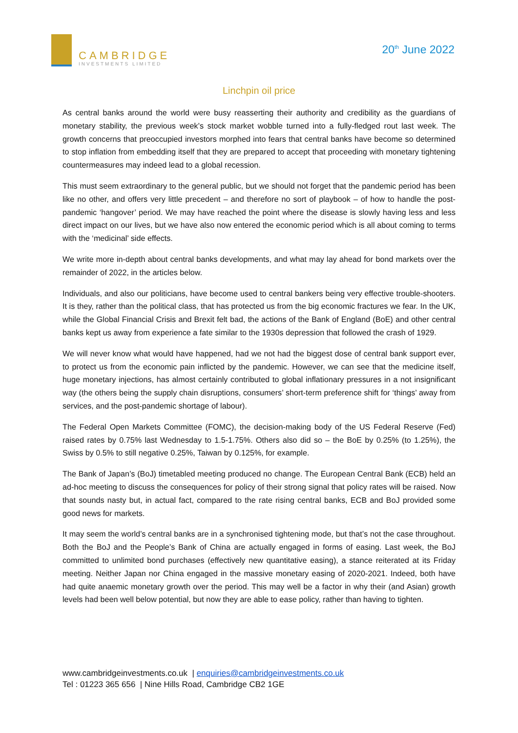CAMBRIDGE
INVESTMENTS LIMITED
20<sup>th</sup> June 2022
Linchpin oil price
As central banks around the world were busy reasserting their authority and credibility as the guardians of monetary stability, the previous week’s stock market wobble turned into a fully-fledged rout last week. The growth concerns that preoccupied investors morphed into fears that central banks have become so determined to stop inflation from embedding itself that they are prepared to accept that proceeding with monetary tightening countermeasures may indeed lead to a global recession.
This must seem extraordinary to the general public, but we should not forget that the pandemic period has been like no other, and offers very little precedent – and therefore no sort of playbook – of how to handle the post-pandemic ‘hangover’ period. We may have reached the point where the disease is slowly having less and less direct impact on our lives, but we have also now entered the economic period which is all about coming to terms with the ‘medicinal’ side effects.
We write more in-depth about central banks developments, and what may lay ahead for bond markets over the remainder of 2022, in the articles below.
Individuals, and also our politicians, have become used to central bankers being very effective trouble-shooters. It is they, rather than the political class, that has protected us from the big economic fractures we fear. In the UK, while the Global Financial Crisis and Brexit felt bad, the actions of the Bank of England (BoE) and other central banks kept us away from experience a fate similar to the 1930s depression that followed the crash of 1929.
We will never know what would have happened, had we not had the biggest dose of central bank support ever, to protect us from the economic pain inflicted by the pandemic. However, we can see that the medicine itself, huge monetary injections, has almost certainly contributed to global inflationary pressures in a not insignificant way (the others being the supply chain disruptions, consumers’ short-term preference shift for ‘things’ away from services, and the post-pandemic shortage of labour).
The Federal Open Markets Committee (FOMC), the decision-making body of the US Federal Reserve (Fed) raised rates by 0.75% last Wednesday to 1.5-1.75%. Others also did so – the BoE by 0.25% (to 1.25%), the Swiss by 0.5% to still negative 0.25%, Taiwan by 0.125%, for example.
The Bank of Japan’s (BoJ) timetabled meeting produced no change. The European Central Bank (ECB) held an ad-hoc meeting to discuss the consequences for policy of their strong signal that policy rates will be raised. Now that sounds nasty but, in actual fact, compared to the rate rising central banks, ECB and BoJ provided some good news for markets.
It may seem the world’s central banks are in a synchronised tightening mode, but that’s not the case throughout. Both the BoJ and the People’s Bank of China are actually engaged in forms of easing. Last week, the BoJ committed to unlimited bond purchases (effectively new quantitative easing), a stance reiterated at its Friday meeting. Neither Japan nor China engaged in the massive monetary easing of 2020-2021. Indeed, both have had quite anaemic monetary growth over the period. This may well be a factor in why their (and Asian) growth levels had been well below potential, but now they are able to ease policy, rather than having to tighten.
www.cambridgeinvestments.co.uk | enquiries@cambridgeinvestments.co.uk
Tel : 01223 365 656 | Nine Hills Road, Cambridge CB2 1GE